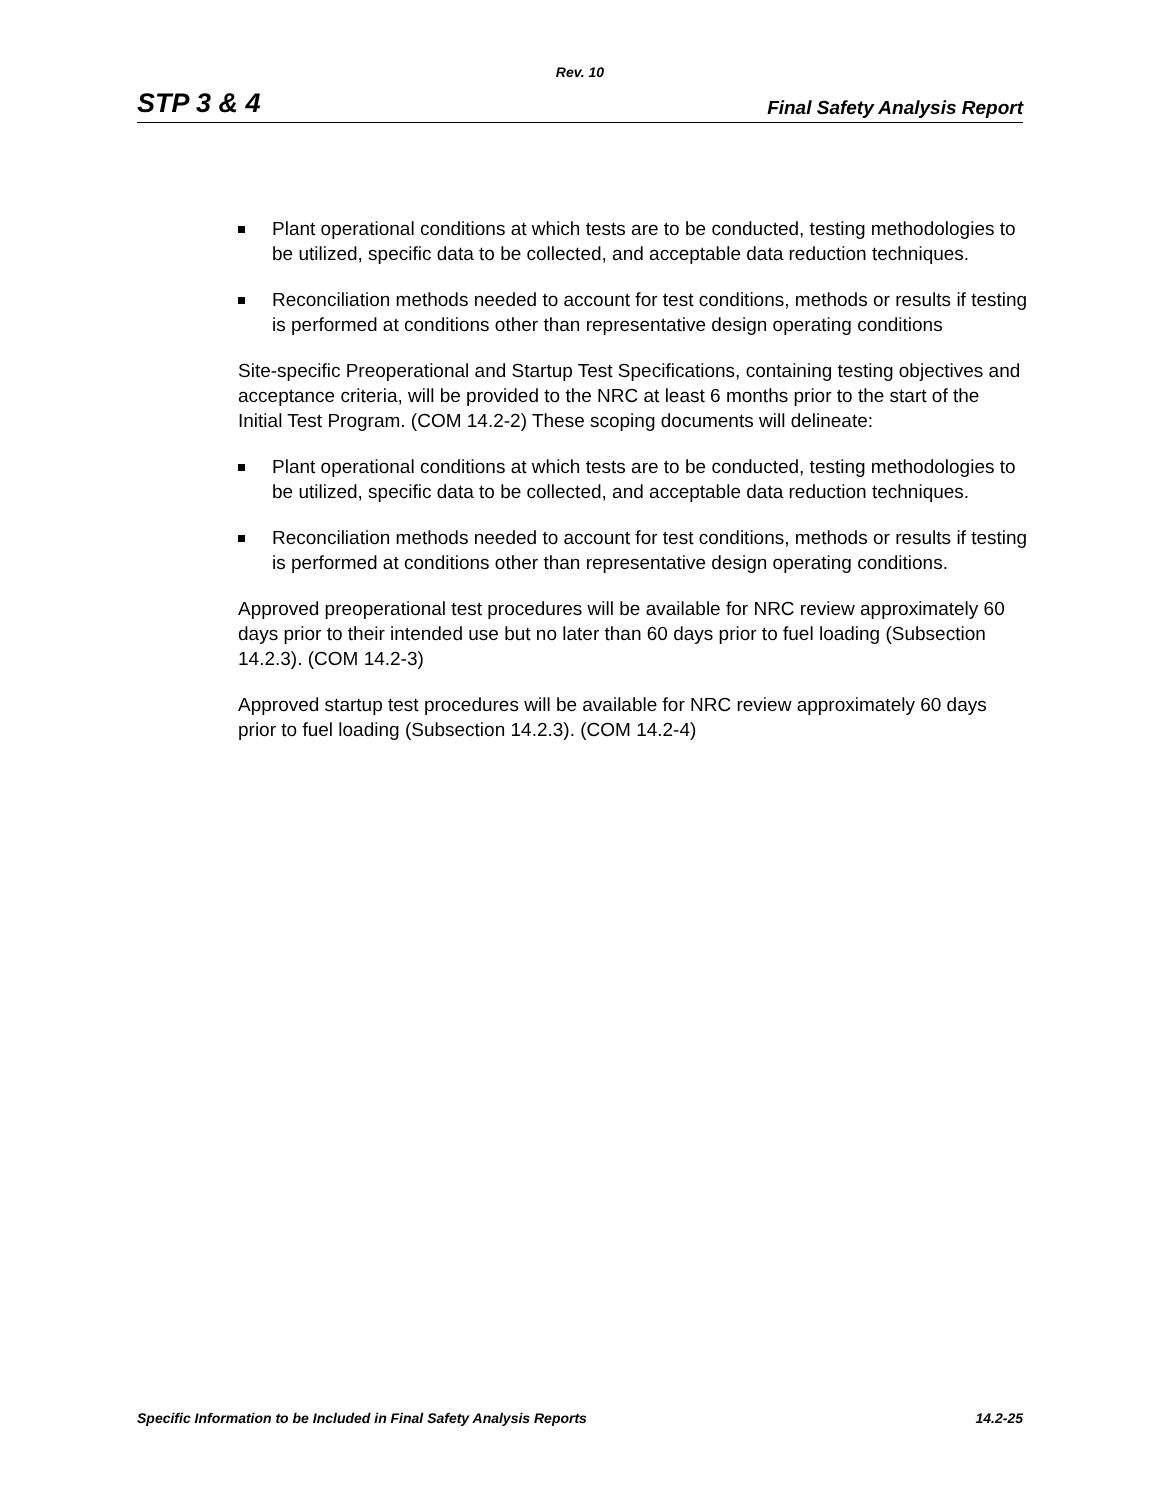Rev. 10
STP 3 & 4 Final Safety Analysis Report
Plant operational conditions at which tests are to be conducted, testing methodologies to be utilized, specific data to be collected, and acceptable data reduction techniques.
Reconciliation methods needed to account for test conditions, methods or results if testing is performed at conditions other than representative design operating conditions
Site-specific Preoperational and Startup Test Specifications, containing testing objectives and acceptance criteria, will be provided to the NRC at least 6 months prior to the start of the Initial Test Program. (COM 14.2-2) These scoping documents will delineate:
Plant operational conditions at which tests are to be conducted, testing methodologies to be utilized, specific data to be collected, and acceptable data reduction techniques.
Reconciliation methods needed to account for test conditions, methods or results if testing is performed at conditions other than representative design operating conditions.
Approved preoperational test procedures will be available for NRC review approximately 60 days prior to their intended use but no later than 60 days prior to fuel loading (Subsection 14.2.3). (COM 14.2-3)
Approved startup test procedures will be available for NRC review approximately 60 days prior to fuel loading (Subsection 14.2.3). (COM 14.2-4)
Specific Information to be Included in Final Safety Analysis Reports 14.2-25